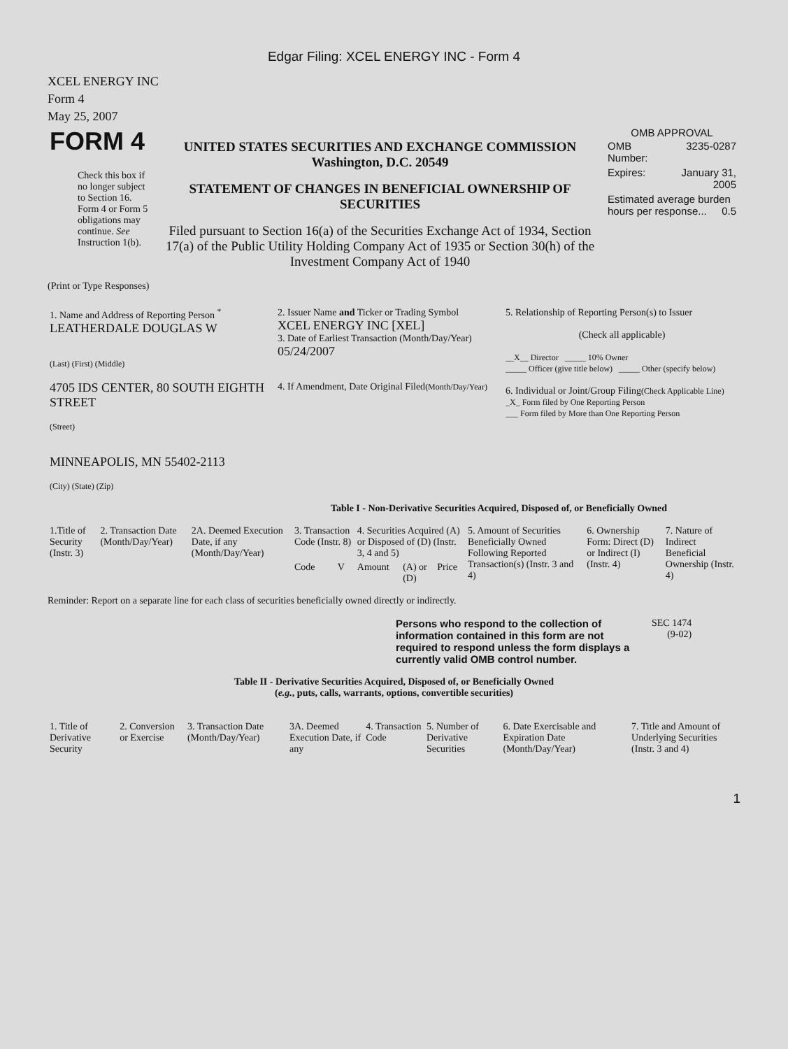Edgar Filing: XCEL ENERGY INC - Form 4
XCEL ENERGY INC
Form 4
May 25, 2007
| FORM 4 Check this box if no longer subject to Section 16. Form 4 or Form 5 obligations may continue. See Instruction 1(b). | UNITED STATES SECURITIES AND EXCHANGE COMMISSION Washington, D.C. 20549 STATEMENT OF CHANGES IN BENEFICIAL OWNERSHIP OF SECURITIES Filed pursuant to Section 16(a) of the Securities Exchange Act of 1934, Section 17(a) of the Public Utility Holding Company Act of 1935 or Section 30(h) of the Investment Company Act of 1940 | OMB APPROVAL / OMB Number: / 3235-0287 / / Expires: / January 31, 2005 / / Estimated average burden hours per response... 0.5 / / |
(Print or Type Responses)
| 1. Name and Address of Reporting Person <sup>*</sup> LEATHERDALE DOUGLAS W (Last) (First) (Middle) 4705 IDS CENTER, 80 SOUTH EIGHTH STREET (Street) MINNEAPOLIS, MN 55402-2113 (City) (State) (Zip) | 2. Issuer Name and Ticker or Trading Symbol XCEL ENERGY INC [XEL] 3. Date of Earliest Transaction (Month/Day/Year) 05/24/2007 4. If Amendment, Date Original Filed (Month/Day/Year) | 5. Relationship of Reporting Person(s) to Issuer (Check all applicable) __X__ Director _____ 10% Owner _____ Officer (give title below) _____ Other (specify below) 6. Individual or Joint/Group Filing (Check Applicable Line) _X_ Form filed by One Reporting Person ___ Form filed by More than One Reporting Person |
Table I - Non-Derivative Securities Acquired, Disposed of, or Beneficially Owned
| 1.Title of Security (Instr. 3) | 2. Transaction Date (Month/Day/Year) | 2A. Deemed Execution Date, if any (Month/Day/Year) | 3. Transaction Code (Instr. 8) | | 4. Securities Acquired (A) or Disposed of (D) (Instr. 3, 4 and 5) | | | 5. Amount of Securities Beneficially Owned Following Reported Transaction(s) (Instr. 3 and 4) | 6. Ownership Form: Direct (D) or Indirect (I) (Instr. 4) | 7. Nature of Indirect Beneficial Ownership (Instr. 4) |
| --- | --- | --- | --- | --- | --- | --- | --- | --- | --- | --- |
| | | | Code | V | Amount | (A) or (D) | Price | | | |
Reminder: Report on a separate line for each class of securities beneficially owned directly or indirectly.
| Persons who respond to the collection of information contained in this form are not required to respond unless the form displays a currently valid OMB control number. | SEC 1474 (9-02) |
Table II - Derivative Securities Acquired, Disposed of, or Beneficially Owned
(e.g., puts, calls, warrants, options, convertible securities)
| 1. Title of Derivative Security | 2. Conversion or Exercise | 3. Transaction Date (Month/Day/Year) | 3A. Deemed Execution Date, if any | 4. Transaction Code | 5. Number of Derivative Securities | 6. Date Exercisable and Expiration Date (Month/Day/Year) | 7. Title and Amount of Underlying Securities (Instr. 3 and 4) |
| --- | --- | --- | --- | --- | --- | --- | --- |
1